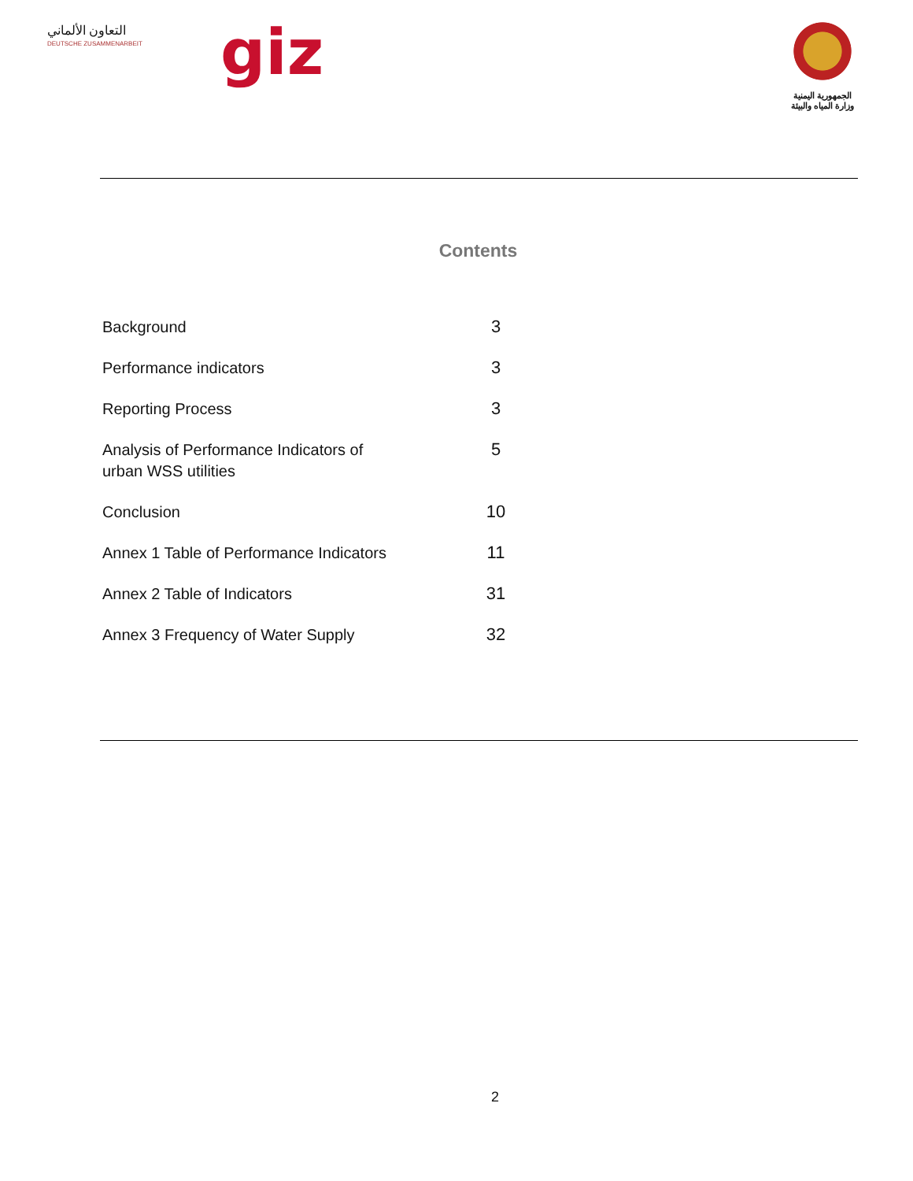التعاون الألماني
DEUTSCHE ZUSAMMENARBEIT
giz
الجمهورية اليمنية
وزارة المياه والبيئة
Contents
| Background | 3 |
| Performance indicators | 3 |
| Reporting Process | 3 |
| Analysis of Performance Indicators of urban WSS utilities | 5 |
| Conclusion | 10 |
| Annex 1 Table of Performance Indicators | 11 |
| Annex 2 Table of Indicators | 31 |
| Annex 3 Frequency of Water Supply | 32 |
2